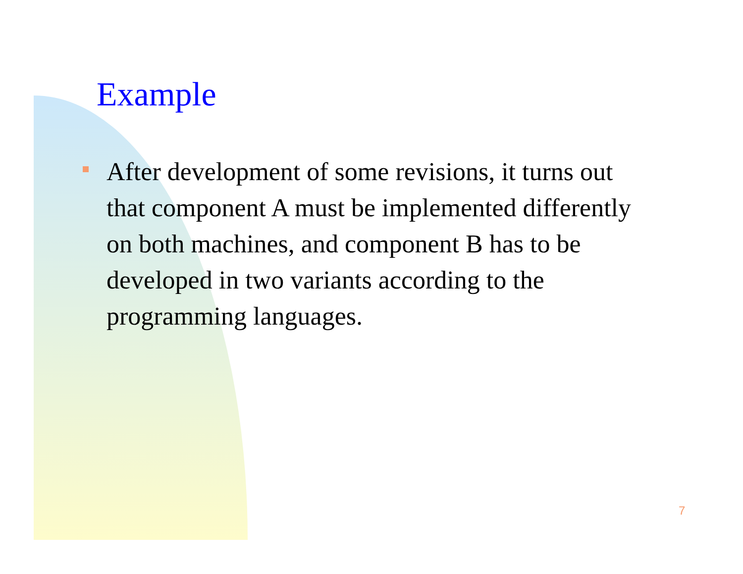Example
After development of some revisions, it turns out that component A must be implemented differently on both machines, and component B has to be developed in two variants according to the programming languages.
7